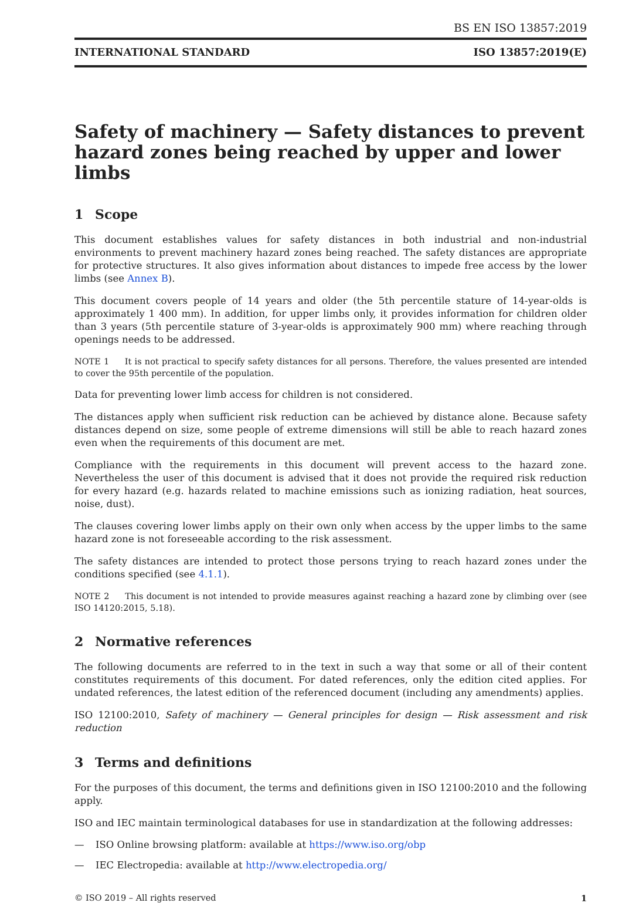BS EN ISO 13857:2019
INTERNATIONAL STANDARD ISO 13857:2019(E)
Safety of machinery — Safety distances to prevent hazard zones being reached by upper and lower limbs
1 Scope
This document establishes values for safety distances in both industrial and non-industrial environments to prevent machinery hazard zones being reached. The safety distances are appropriate for protective structures. It also gives information about distances to impede free access by the lower limbs (see Annex B).
This document covers people of 14 years and older (the 5th percentile stature of 14-year-olds is approximately 1 400 mm). In addition, for upper limbs only, it provides information for children older than 3 years (5th percentile stature of 3-year-olds is approximately 900 mm) where reaching through openings needs to be addressed.
NOTE 1 It is not practical to specify safety distances for all persons. Therefore, the values presented are intended to cover the 95th percentile of the population.
Data for preventing lower limb access for children is not considered.
The distances apply when sufficient risk reduction can be achieved by distance alone. Because safety distances depend on size, some people of extreme dimensions will still be able to reach hazard zones even when the requirements of this document are met.
Compliance with the requirements in this document will prevent access to the hazard zone. Nevertheless the user of this document is advised that it does not provide the required risk reduction for every hazard (e.g. hazards related to machine emissions such as ionizing radiation, heat sources, noise, dust).
The clauses covering lower limbs apply on their own only when access by the upper limbs to the same hazard zone is not foreseeable according to the risk assessment.
The safety distances are intended to protect those persons trying to reach hazard zones under the conditions specified (see 4.1.1).
NOTE 2 This document is not intended to provide measures against reaching a hazard zone by climbing over (see ISO 14120:2015, 5.18).
2 Normative references
The following documents are referred to in the text in such a way that some or all of their content constitutes requirements of this document. For dated references, only the edition cited applies. For undated references, the latest edition of the referenced document (including any amendments) applies.
ISO 12100:2010, Safety of machinery — General principles for design — Risk assessment and risk reduction
3 Terms and definitions
For the purposes of this document, the terms and definitions given in ISO 12100:2010 and the following apply.
ISO and IEC maintain terminological databases for use in standardization at the following addresses:
— ISO Online browsing platform: available at https://www.iso.org/obp
— IEC Electropedia: available at http://www.electropedia.org/
© ISO 2019 – All rights reserved 1